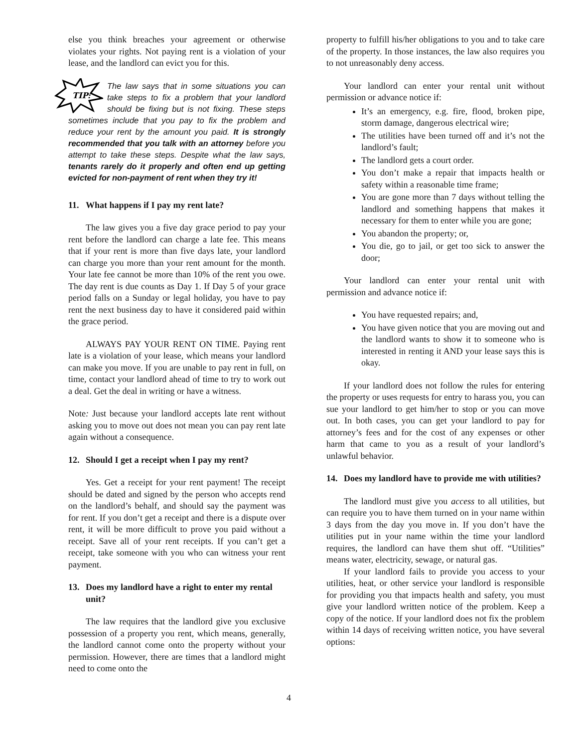else you think breaches your agreement or otherwise violates your rights. Not paying rent is a violation of your lease, and the landlord can evict you for this.
TIP:
The law says that in some situations you can take steps to fix a problem that your landlord should be fixing but is not fixing. These steps sometimes include that you pay to fix the problem and reduce your rent by the amount you paid. It is strongly recommended that you talk with an attorney before you attempt to take these steps. Despite what the law says, tenants rarely do it properly and often end up getting evicted for non-payment of rent when they try it!
11. What happens if I pay my rent late?
The law gives you a five day grace period to pay your rent before the landlord can charge a late fee. This means that if your rent is more than five days late, your landlord can charge you more than your rent amount for the month. Your late fee cannot be more than 10% of the rent you owe. The day rent is due counts as Day 1. If Day 5 of your grace period falls on a Sunday or legal holiday, you have to pay rent the next business day to have it considered paid within the grace period.
ALWAYS PAY YOUR RENT ON TIME. Paying rent late is a violation of your lease, which means your landlord can make you move. If you are unable to pay rent in full, on time, contact your landlord ahead of time to try to work out a deal. Get the deal in writing or have a witness.
Note: Just because your landlord accepts late rent without asking you to move out does not mean you can pay rent late again without a consequence.
12. Should I get a receipt when I pay my rent?
Yes. Get a receipt for your rent payment! The receipt should be dated and signed by the person who accepts rend on the landlord’s behalf, and should say the payment was for rent. If you don’t get a receipt and there is a dispute over rent, it will be more difficult to prove you paid without a receipt. Save all of your rent receipts. If you can’t get a receipt, take someone with you who can witness your rent payment.
13. Does my landlord have a right to enter my rental unit?
The law requires that the landlord give you exclusive possession of a property you rent, which means, generally, the landlord cannot come onto the property without your permission. However, there are times that a landlord might need to come onto the
property to fulfill his/her obligations to you and to take care of the property. In those instances, the law also requires you to not unreasonably deny access.
Your landlord can enter your rental unit without permission or advance notice if:
It’s an emergency, e.g. fire, flood, broken pipe, storm damage, dangerous electrical wire;
The utilities have been turned off and it’s not the landlord’s fault;
The landlord gets a court order.
You don’t make a repair that impacts health or safety within a reasonable time frame;
You are gone more than 7 days without telling the landlord and something happens that makes it necessary for them to enter while you are gone;
You abandon the property; or,
You die, go to jail, or get too sick to answer the door;
Your landlord can enter your rental unit with permission and advance notice if:
You have requested repairs; and,
You have given notice that you are moving out and the landlord wants to show it to someone who is interested in renting it AND your lease says this is okay.
If your landlord does not follow the rules for entering the property or uses requests for entry to harass you, you can sue your landlord to get him/her to stop or you can move out. In both cases, you can get your landlord to pay for attorney’s fees and for the cost of any expenses or other harm that came to you as a result of your landlord’s unlawful behavior.
14. Does my landlord have to provide me with utilities?
The landlord must give you access to all utilities, but can require you to have them turned on in your name within 3 days from the day you move in. If you don’t have the utilities put in your name within the time your landlord requires, the landlord can have them shut off. “Utilities” means water, electricity, sewage, or natural gas.
If your landlord fails to provide you access to your utilities, heat, or other service your landlord is responsible for providing you that impacts health and safety, you must give your landlord written notice of the problem. Keep a copy of the notice. If your landlord does not fix the problem within 14 days of receiving written notice, you have several options:
4